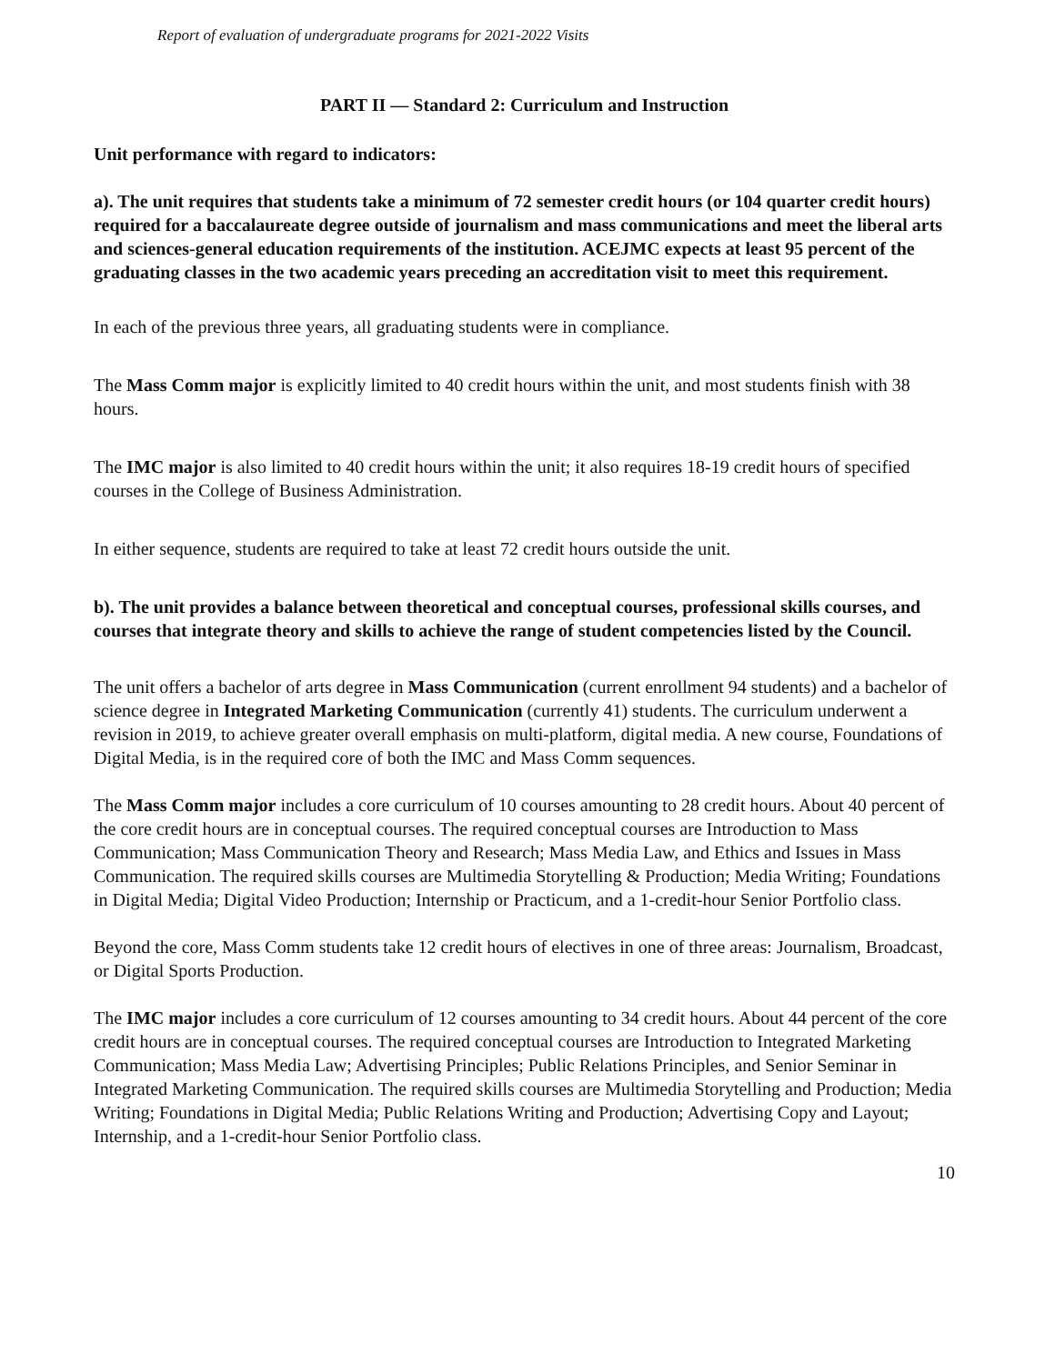Report of evaluation of undergraduate programs for 2021-2022 Visits
PART II — Standard 2: Curriculum and Instruction
Unit performance with regard to indicators:
a). The unit requires that students take a minimum of 72 semester credit hours (or 104 quarter credit hours) required for a baccalaureate degree outside of journalism and mass communications and meet the liberal arts and sciences-general education requirements of the institution. ACEJMC expects at least 95 percent of the graduating classes in the two academic years preceding an accreditation visit to meet this requirement.
In each of the previous three years, all graduating students were in compliance.
The Mass Comm major is explicitly limited to 40 credit hours within the unit, and most students finish with 38 hours.
The IMC major is also limited to 40 credit hours within the unit; it also requires 18-19 credit hours of specified courses in the College of Business Administration.
In either sequence, students are required to take at least 72 credit hours outside the unit.
b). The unit provides a balance between theoretical and conceptual courses, professional skills courses, and courses that integrate theory and skills to achieve the range of student competencies listed by the Council.
The unit offers a bachelor of arts degree in Mass Communication (current enrollment 94 students) and a bachelor of science degree in Integrated Marketing Communication (currently 41) students. The curriculum underwent a revision in 2019, to achieve greater overall emphasis on multi-platform, digital media. A new course, Foundations of Digital Media, is in the required core of both the IMC and Mass Comm sequences.
The Mass Comm major includes a core curriculum of 10 courses amounting to 28 credit hours. About 40 percent of the core credit hours are in conceptual courses. The required conceptual courses are Introduction to Mass Communication; Mass Communication Theory and Research; Mass Media Law, and Ethics and Issues in Mass Communication. The required skills courses are Multimedia Storytelling & Production; Media Writing; Foundations in Digital Media; Digital Video Production; Internship or Practicum, and a 1-credit-hour Senior Portfolio class.
Beyond the core, Mass Comm students take 12 credit hours of electives in one of three areas: Journalism, Broadcast, or Digital Sports Production.
The IMC major includes a core curriculum of 12 courses amounting to 34 credit hours. About 44 percent of the core credit hours are in conceptual courses. The required conceptual courses are Introduction to Integrated Marketing Communication; Mass Media Law; Advertising Principles; Public Relations Principles, and Senior Seminar in Integrated Marketing Communication. The required skills courses are Multimedia Storytelling and Production; Media Writing; Foundations in Digital Media; Public Relations Writing and Production; Advertising Copy and Layout; Internship, and a 1-credit-hour Senior Portfolio class.
10